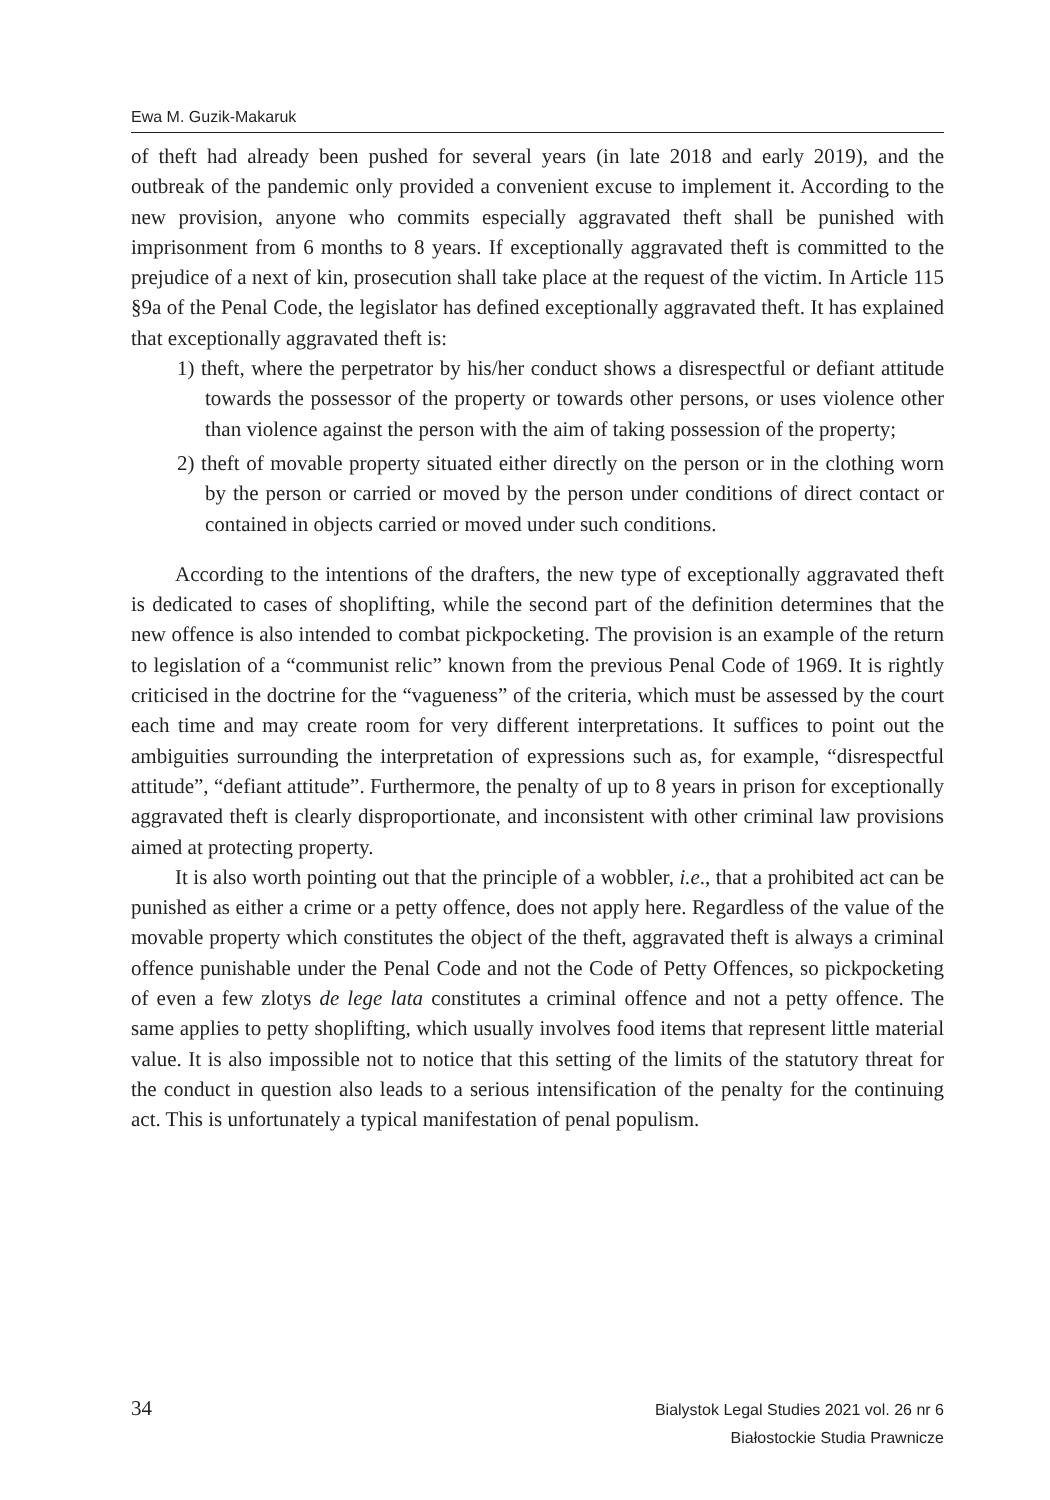Ewa M. Guzik-Makaruk
of theft had already been pushed for several years (in late 2018 and early 2019), and the outbreak of the pandemic only provided a convenient excuse to implement it. According to the new provision, anyone who commits especially aggravated theft shall be punished with imprisonment from 6 months to 8 years. If exceptionally aggravated theft is committed to the prejudice of a next of kin, prosecution shall take place at the request of the victim. In Article 115 §9a of the Penal Code, the legislator has defined exceptionally aggravated theft. It has explained that exceptionally aggravated theft is:
1) theft, where the perpetrator by his/her conduct shows a disrespectful or defiant attitude towards the possessor of the property or towards other persons, or uses violence other than violence against the person with the aim of taking possession of the property;
2) theft of movable property situated either directly on the person or in the clothing worn by the person or carried or moved by the person under conditions of direct contact or contained in objects carried or moved under such conditions.
According to the intentions of the drafters, the new type of exceptionally aggravated theft is dedicated to cases of shoplifting, while the second part of the definition determines that the new offence is also intended to combat pickpocketing. The provision is an example of the return to legislation of a “communist relic” known from the previous Penal Code of 1969. It is rightly criticised in the doctrine for the “vagueness” of the criteria, which must be assessed by the court each time and may create room for very different interpretations. It suffices to point out the ambiguities surrounding the interpretation of expressions such as, for example, “disrespectful attitude”, “defiant attitude”. Furthermore, the penalty of up to 8 years in prison for exceptionally aggravated theft is clearly disproportionate, and inconsistent with other criminal law provisions aimed at protecting property.
It is also worth pointing out that the principle of a wobbler, i.e., that a prohibited act can be punished as either a crime or a petty offence, does not apply here. Regardless of the value of the movable property which constitutes the object of the theft, aggravated theft is always a criminal offence punishable under the Penal Code and not the Code of Petty Offences, so pickpocketing of even a few zlotys de lege lata constitutes a criminal offence and not a petty offence. The same applies to petty shoplifting, which usually involves food items that represent little material value. It is also impossible not to notice that this setting of the limits of the statutory threat for the conduct in question also leads to a serious intensification of the penalty for the continuing act. This is unfortunately a typical manifestation of penal populism.
34
Bialystok Legal Studies 2021 vol. 26 nr 6
Białostockie Studia Prawnicze